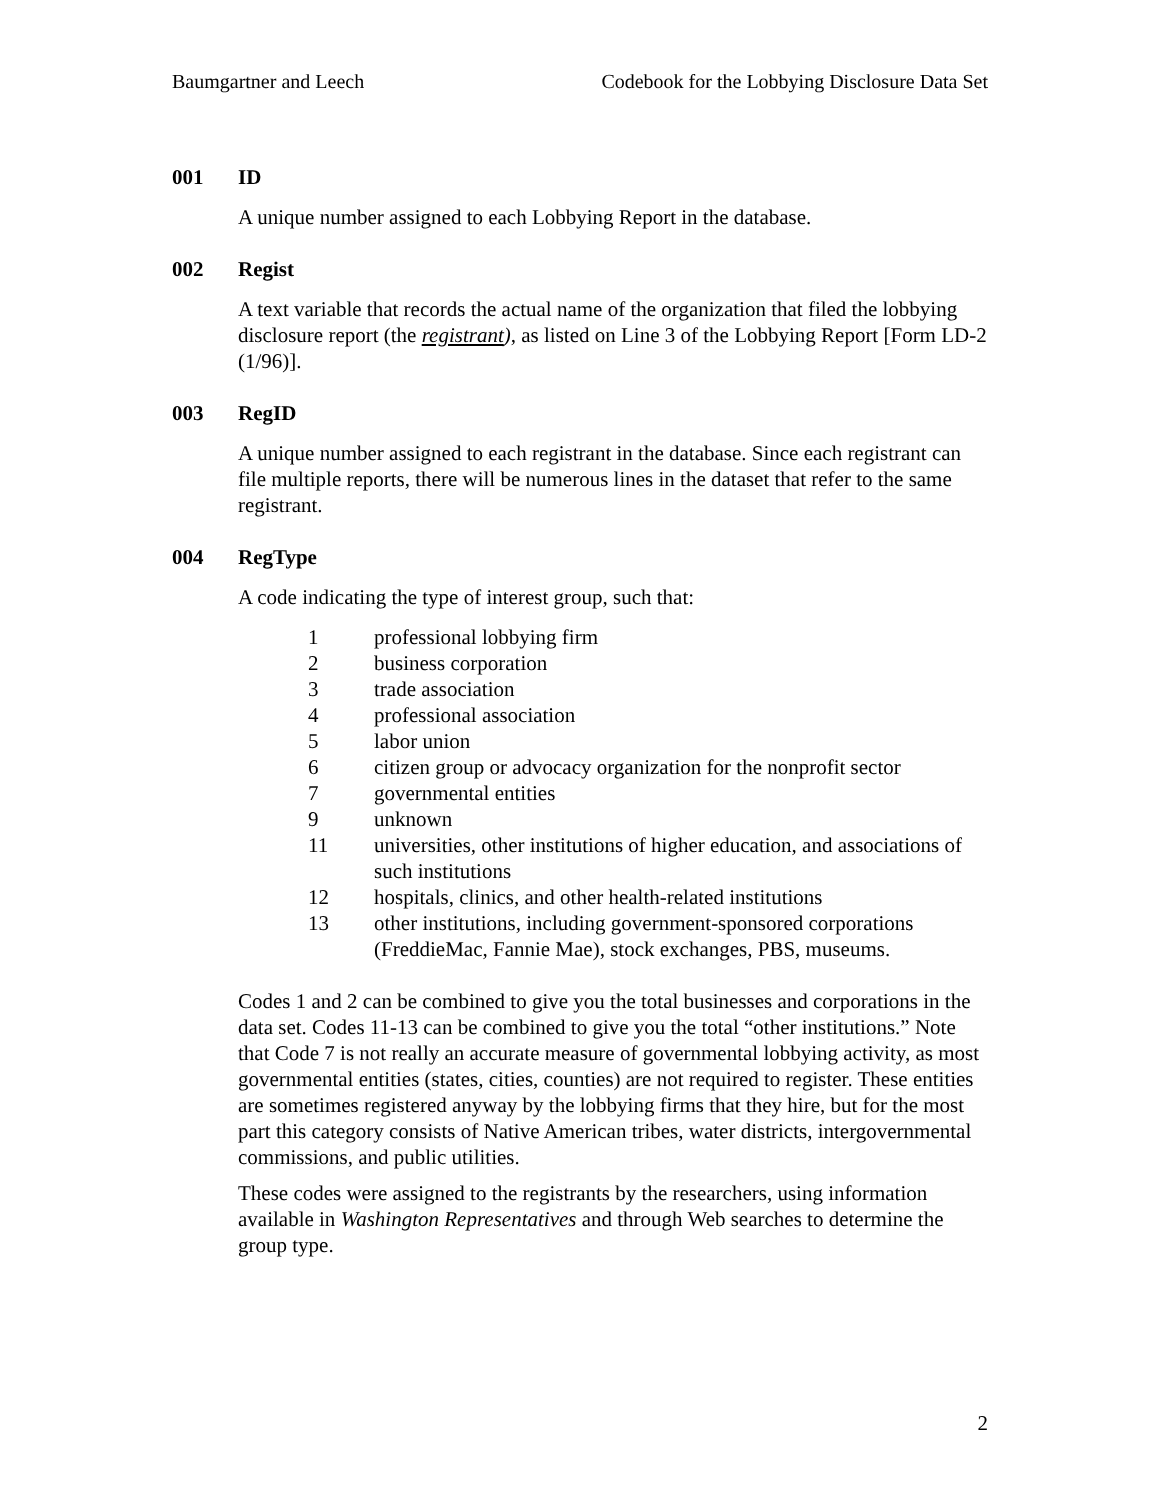Baumgartner and Leech Codebook for the Lobbying Disclosure Data Set
001 ID
A unique number assigned to each Lobbying Report in the database.
002 Regist
A text variable that records the actual name of the organization that filed the lobbying disclosure report (the registrant), as listed on Line 3 of the Lobbying Report [Form LD-2 (1/96)].
003 RegID
A unique number assigned to each registrant in the database. Since each registrant can file multiple reports, there will be numerous lines in the dataset that refer to the same registrant.
004 RegType
A code indicating the type of interest group, such that:
1 professional lobbying firm
2 business corporation
3 trade association
4 professional association
5 labor union
6 citizen group or advocacy organization for the nonprofit sector
7 governmental entities
9 unknown
11 universities, other institutions of higher education, and associations of such institutions
12 hospitals, clinics, and other health-related institutions
13 other institutions, including government-sponsored corporations (FreddieMac, Fannie Mae), stock exchanges, PBS, museums.
Codes 1 and 2 can be combined to give you the total businesses and corporations in the data set. Codes 11-13 can be combined to give you the total “other institutions.” Note that Code 7 is not really an accurate measure of governmental lobbying activity, as most governmental entities (states, cities, counties) are not required to register. These entities are sometimes registered anyway by the lobbying firms that they hire, but for the most part this category consists of Native American tribes, water districts, intergovernmental commissions, and public utilities.
These codes were assigned to the registrants by the researchers, using information available in Washington Representatives and through Web searches to determine the group type.
2